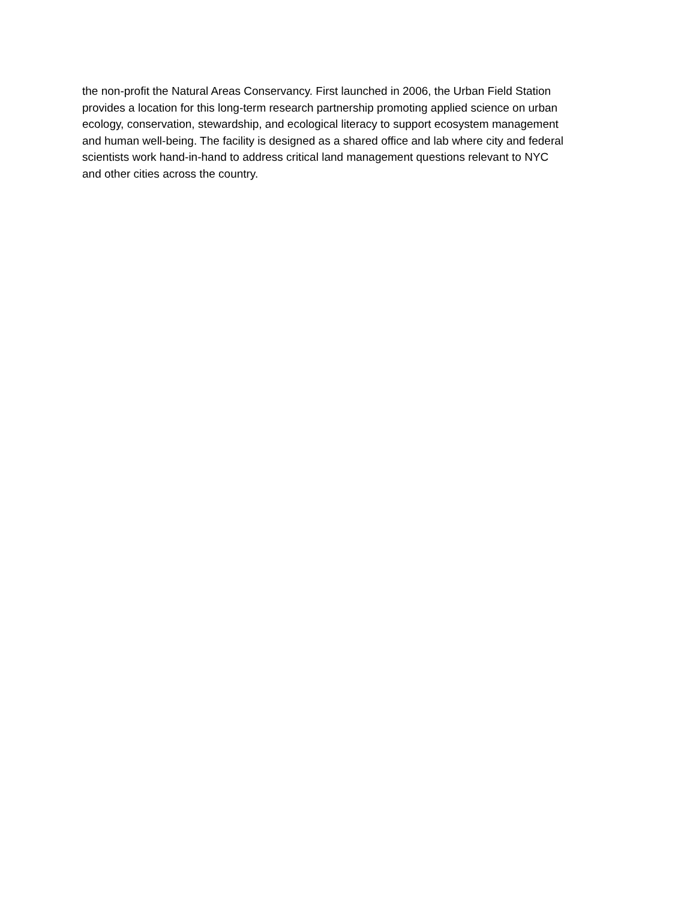the non-profit the Natural Areas Conservancy. First launched in 2006, the Urban Field Station
provides a location for this long-term research partnership promoting applied science on urban
ecology, conservation, stewardship, and ecological literacy to support ecosystem management
and human well-being. The facility is designed as a shared office and lab where city and federal
scientists work hand-in-hand to address critical land management questions relevant to NYC
and other cities across the country.